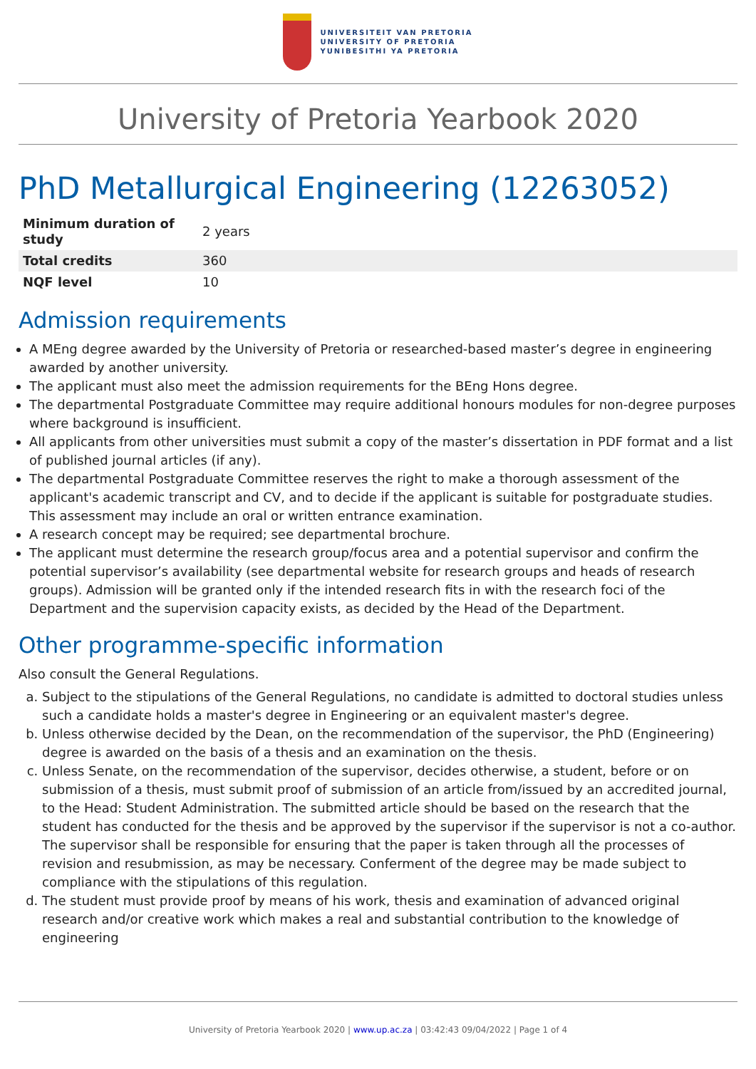UNIVERSITEIT VAN PRETORIA
UNIVERSITY OF PRETORIA
YUNIBESITHI YA PRETORIA
University of Pretoria Yearbook 2020
PhD Metallurgical Engineering (12263052)
| Minimum duration of study | 2 years |
| Total credits | 360 |
| NQF level | 10 |
Admission requirements
A MEng degree awarded by the University of Pretoria or researched-based master’s degree in engineering awarded by another university.
The applicant must also meet the admission requirements for the BEng Hons degree.
The departmental Postgraduate Committee may require additional honours modules for non-degree purposes where background is insufficient.
All applicants from other universities must submit a copy of the master’s dissertation in PDF format and a list of published journal articles (if any).
The departmental Postgraduate Committee reserves the right to make a thorough assessment of the applicant's academic transcript and CV, and to decide if the applicant is suitable for postgraduate studies. This assessment may include an oral or written entrance examination.
A research concept may be required; see departmental brochure.
The applicant must determine the research group/focus area and a potential supervisor and confirm the potential supervisor’s availability (see departmental website for research groups and heads of research groups). Admission will be granted only if the intended research fits in with the research foci of the Department and the supervision capacity exists, as decided by the Head of the Department.
Other programme-specific information
Also consult the General Regulations.
a. Subject to the stipulations of the General Regulations, no candidate is admitted to doctoral studies unless such a candidate holds a master's degree in Engineering or an equivalent master's degree.
b. Unless otherwise decided by the Dean, on the recommendation of the supervisor, the PhD (Engineering) degree is awarded on the basis of a thesis and an examination on the thesis.
c. Unless Senate, on the recommendation of the supervisor, decides otherwise, a student, before or on submission of a thesis, must submit proof of submission of an article from/issued by an accredited journal, to the Head: Student Administration. The submitted article should be based on the research that the student has conducted for the thesis and be approved by the supervisor if the supervisor is not a co-author. The supervisor shall be responsible for ensuring that the paper is taken through all the processes of revision and resubmission, as may be necessary. Conferment of the degree may be made subject to compliance with the stipulations of this regulation.
d. The student must provide proof by means of his work, thesis and examination of advanced original research and/or creative work which makes a real and substantial contribution to the knowledge of engineering
University of Pretoria Yearbook 2020 | www.up.ac.za | 03:42:43 09/04/2022 | Page 1 of 4